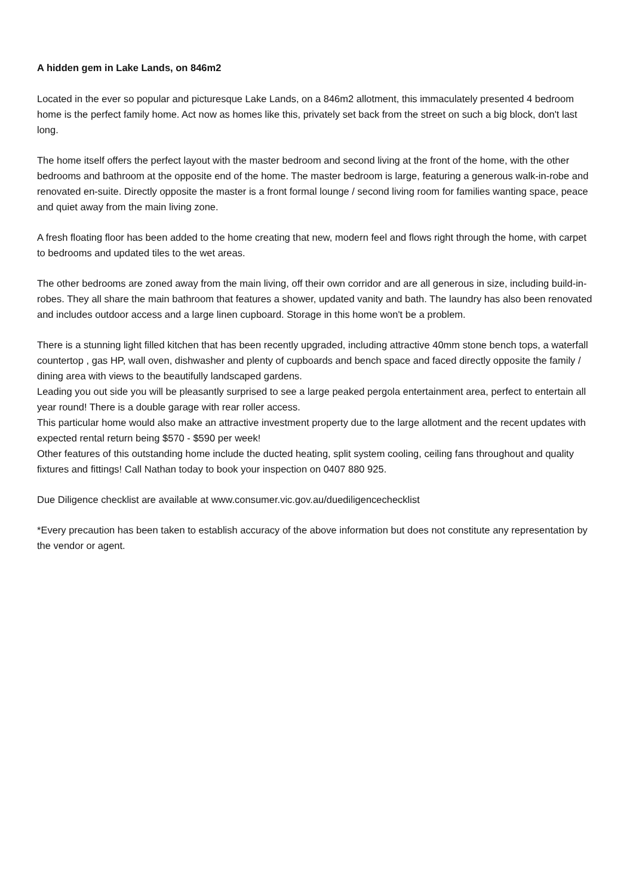A hidden gem in Lake Lands, on 846m2
Located in the ever so popular and picturesque Lake Lands, on a 846m2 allotment, this immaculately presented 4 bedroom home is the perfect family home. Act now as homes like this, privately set back from the street on such a big block, don't last long.
The home itself offers the perfect layout with the master bedroom and second living at the front of the home, with the other bedrooms and bathroom at the opposite end of the home. The master bedroom is large, featuring a generous walk-in-robe and renovated en-suite. Directly opposite the master is a front formal lounge / second living room for families wanting space, peace and quiet away from the main living zone.
A fresh floating floor has been added to the home creating that new, modern feel and flows right through the home, with carpet to bedrooms and updated tiles to the wet areas.
The other bedrooms are zoned away from the main living, off their own corridor and are all generous in size, including build-in-robes. They all share the main bathroom that features a shower, updated vanity and bath. The laundry has also been renovated and includes outdoor access and a large linen cupboard. Storage in this home won't be a problem.
There is a stunning light filled kitchen that has been recently upgraded, including attractive 40mm stone bench tops, a waterfall countertop , gas HP, wall oven, dishwasher and plenty of cupboards and bench space and faced directly opposite the family / dining area with views to the beautifully landscaped gardens.
Leading you out side you will be pleasantly surprised to see a large peaked pergola entertainment area, perfect to entertain all year round! There is a double garage with rear roller access.
This particular home would also make an attractive investment property due to the large allotment and the recent updates with expected rental return being $570 - $590 per week!
Other features of this outstanding home include the ducted heating, split system cooling, ceiling fans throughout and quality fixtures and fittings! Call Nathan today to book your inspection on 0407 880 925.
Due Diligence checklist are available at www.consumer.vic.gov.au/duediligencechecklist
*Every precaution has been taken to establish accuracy of the above information but does not constitute any representation by the vendor or agent.